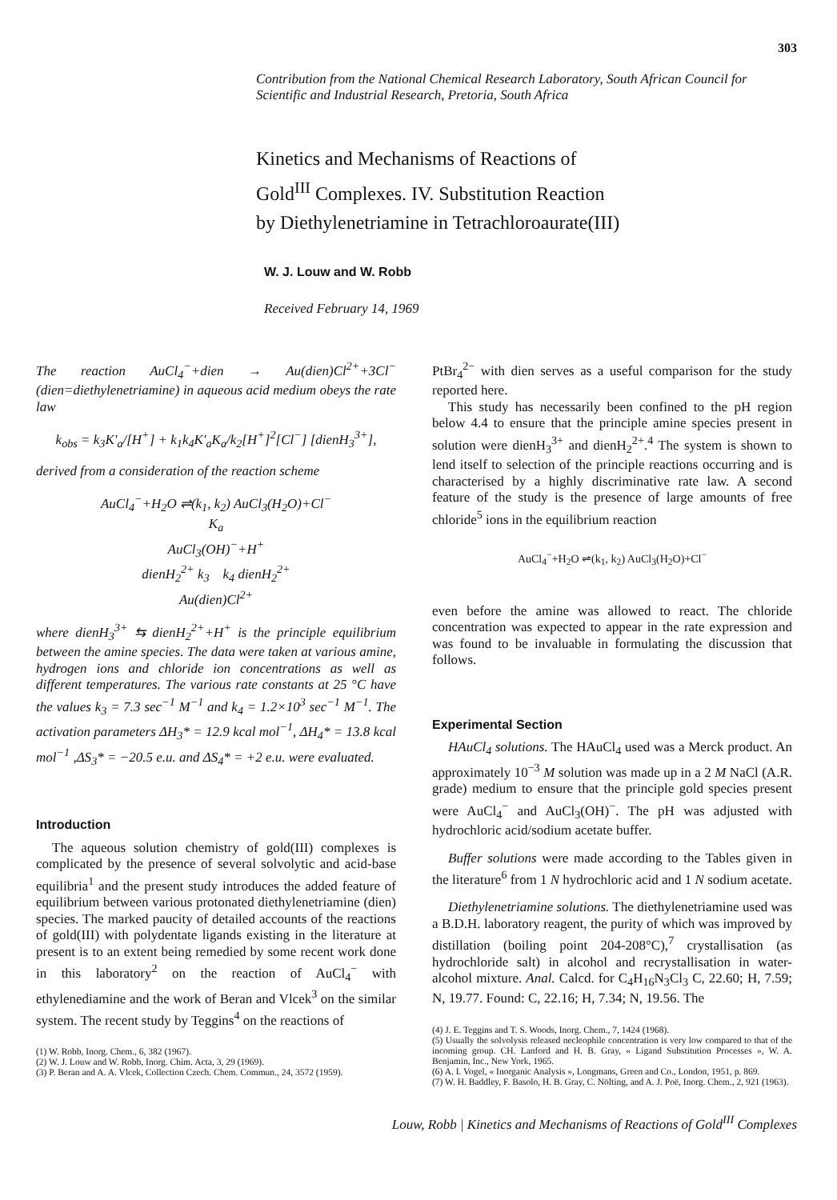303
Contribution from the National Chemical Research Laboratory, South African Council for Scientific and Industrial Research, Pretoria, South Africa
Kinetics and Mechanisms of Reactions of
Gold<sup>III</sup> Complexes. IV. Substitution Reaction
by Diethylenetriamine in Tetrachloroaurate(III)
W. J. Louw and W. Robb
Received February 14, 1969
The reaction AuCl<sub>4</sub><sup>−</sup>+dien → Au(dien)Cl<sup>2+</sup>+3Cl<sup>−</sup> (dien=diethylenetriamine) in aqueous acid medium obeys the rate law
k<sub>obs</sub> = k<sub>3</sub>K'<sub>a</sub>/[H<sup>+</sup>] + k<sub>1</sub>k<sub>4</sub>K'<sub>a</sub>K<sub>a</sub>/k<sub>2</sub>[H<sup>+</sup>]<sup>2</sup>[Cl<sup>−</sup>] [dienH<sub>3</sub><sup>3+</sup>],
derived from a consideration of the reaction scheme
AuCl<sub>4</sub><sup>−</sup>+H<sub>2</sub>O ⇌(k<sub>1</sub>, k<sub>2</sub>) AuCl<sub>3</sub>(H<sub>2</sub>O)+Cl<sup>−</sup>
K<sub>a</sub>
AuCl<sub>3</sub>(OH)<sup>−</sup>+H<sup>+</sup>
dienH<sub>2</sub><sup>2+</sup> k<sub>3</sub> k<sub>4</sub> dienH<sub>2</sub><sup>2+</sup>
Au(dien)Cl<sup>2+</sup>
where dienH<sub>3</sub><sup>3+</sup> ⇆ dienH<sub>2</sub><sup>2+</sup>+H<sup>+</sup> is the principle equilibrium between the amine species. The data were taken at various amine, hydrogen ions and chloride ion concentrations as well as different temperatures. The various rate constants at 25 °C have the values k<sub>3</sub> = 7.3 sec<sup>−1</sup> M<sup>−1</sup> and k<sub>4</sub> = 1.2×10<sup>3</sup> sec<sup>−1</sup> M<sup>−1</sup>. The activation parameters ΔH<sub>3</sub>* = 12.9 kcal mol<sup>−1</sup>, ΔH<sub>4</sub>* = 13.8 kcal mol<sup>−1</sup> ,ΔS<sub>3</sub>* = −20.5 e.u. and ΔS<sub>4</sub>* = +2 e.u. were evaluated.
Introduction
The aqueous solution chemistry of gold(III) complexes is complicated by the presence of several solvolytic and acid-base equilibria<sup>1</sup> and the present study introduces the added feature of equilibrium between various protonated diethylenetriamine (dien) species. The marked paucity of detailed accounts of the reactions of gold(III) with polydentate ligands existing in the literature at present is to an extent being remedied by some recent work done in this laboratory<sup>2</sup> on the reaction of AuCl<sub>4</sub><sup>−</sup> with ethylenediamine and the work of Beran and Vlcek<sup>3</sup> on the similar system. The recent study by Teggins<sup>4</sup> on the reactions of
(1) W. Robb, Inorg. Chem., 6, 382 (1967).
(2) W. J. Louw and W. Robb, Inorg. Chim. Acta, 3, 29 (1969).
(3) P. Beran and A. A. Vlcek, Collection Czech. Chem. Commun., 24, 3572 (1959).
PtBr<sub>4</sub><sup>2−</sup> with dien serves as a useful comparison for the study reported here.
This study has necessarily been confined to the pH region below 4.4 to ensure that the principle amine species present in solution were dienH<sub>3</sub><sup>3+</sup> and dienH<sub>2</sub><sup>2+</sup>.<sup>4</sup> The system is shown to lend itself to selection of the principle reactions occurring and is characterised by a highly discriminative rate law. A second feature of the study is the presence of large amounts of free chloride<sup>5</sup> ions in the equilibrium reaction
AuCl<sub>4</sub><sup>−</sup>+H<sub>2</sub>O ⇌(k<sub>1</sub>, k<sub>2</sub>) AuCl<sub>3</sub>(H<sub>2</sub>O)+Cl<sup>−</sup>
even before the amine was allowed to react. The chloride concentration was expected to appear in the rate expression and was found to be invaluable in formulating the discussion that follows.
Experimental Section
HAuCl<sub>4</sub> solutions. The HAuCl<sub>4</sub> used was a Merck product. An approximately 10<sup>−3</sup> M solution was made up in a 2 M NaCl (A.R. grade) medium to ensure that the principle gold species present were AuCl<sub>4</sub><sup>−</sup> and AuCl<sub>3</sub>(OH)<sup>−</sup>. The pH was adjusted with hydrochloric acid/sodium acetate buffer.
Buffer solutions were made according to the Tables given in the literature<sup>6</sup> from 1 N hydrochloric acid and 1 N sodium acetate.
Diethylenetriamine solutions. The diethylenetriamine used was a B.D.H. laboratory reagent, the purity of which was improved by distillation (boiling point 204-208°C),<sup>7</sup> crystallisation (as hydrochloride salt) in alcohol and recrystallisation in water-alcohol mixture. Anal. Calcd. for C<sub>4</sub>H<sub>16</sub>N<sub>3</sub>Cl<sub>3</sub> C, 22.60; H, 7.59; N, 19.77. Found: C, 22.16; H, 7.34; N, 19.56. The
(4) J. E. Teggins and T. S. Woods, Inorg. Chem., 7, 1424 (1968).
(5) Usually the solvolysis released necleophile concentration is very low compared to that of the incoming group. CH. Lanford and H. B. Gray, « Ligand Substitution Processes », W. A. Benjamin, Inc., New York, 1965.
(6) A. I. Vogel, « Inorganic Analysis », Longmans, Green and Co., London, 1951, p. 869.
(7) W. H. Baddley, F. Basolo, H. B. Gray, C. Nölting, and A. J. Poë, Inorg. Chem., 2, 921 (1963).
Louw, Robb | Kinetics and Mechanisms of Reactions of Gold<sup>III</sup> Complexes